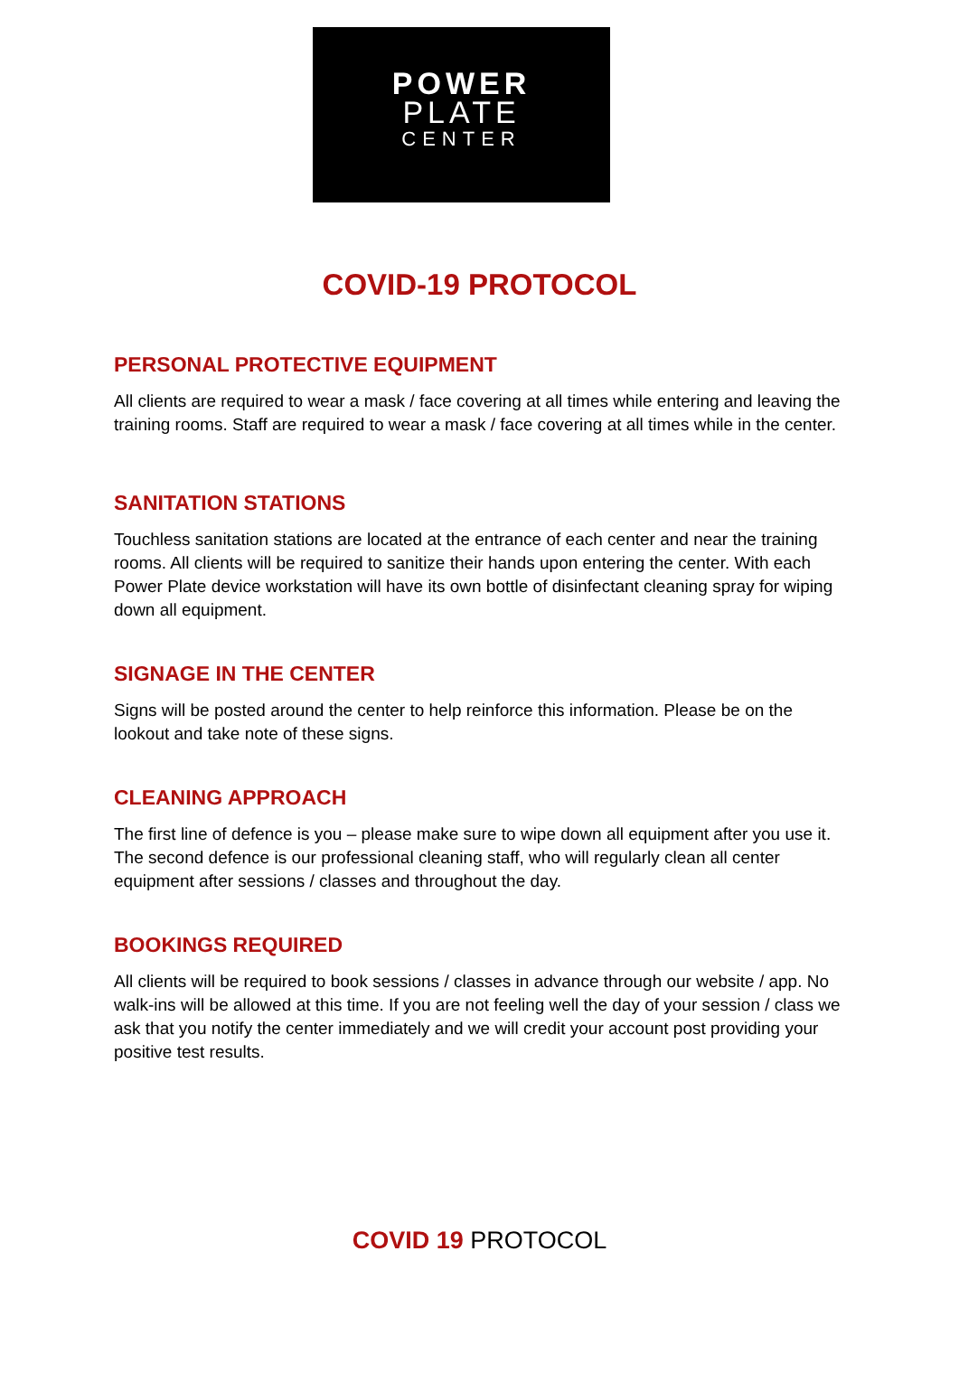POWER
PLATE
CENTER
COVID-19 PROTOCOL
PERSONAL PROTECTIVE EQUIPMENT
All clients are required to wear a mask / face covering at all times while entering and leaving the training rooms. Staff are required to wear a mask / face covering at all times while in the center.
SANITATION STATIONS
Touchless sanitation stations are located at the entrance of each center and near the training rooms. All clients will be required to sanitize their hands upon entering the center. With each Power Plate device workstation will have its own bottle of disinfectant cleaning spray for wiping down all equipment.
SIGNAGE IN THE CENTER
Signs will be posted around the center to help reinforce this information. Please be on the lookout and take note of these signs.
CLEANING APPROACH
The first line of defence is you – please make sure to wipe down all equipment after you use it. The second defence is our professional cleaning staff, who will regularly clean all center equipment after sessions / classes and throughout the day.
BOOKINGS REQUIRED
All clients will be required to book sessions / classes in advance through our website / app. No walk-ins will be allowed at this time. If you are not feeling well the day of your session / class we ask that you notify the center immediately and we will credit your account post providing your positive test results.
COVID 19 PROTOCOL